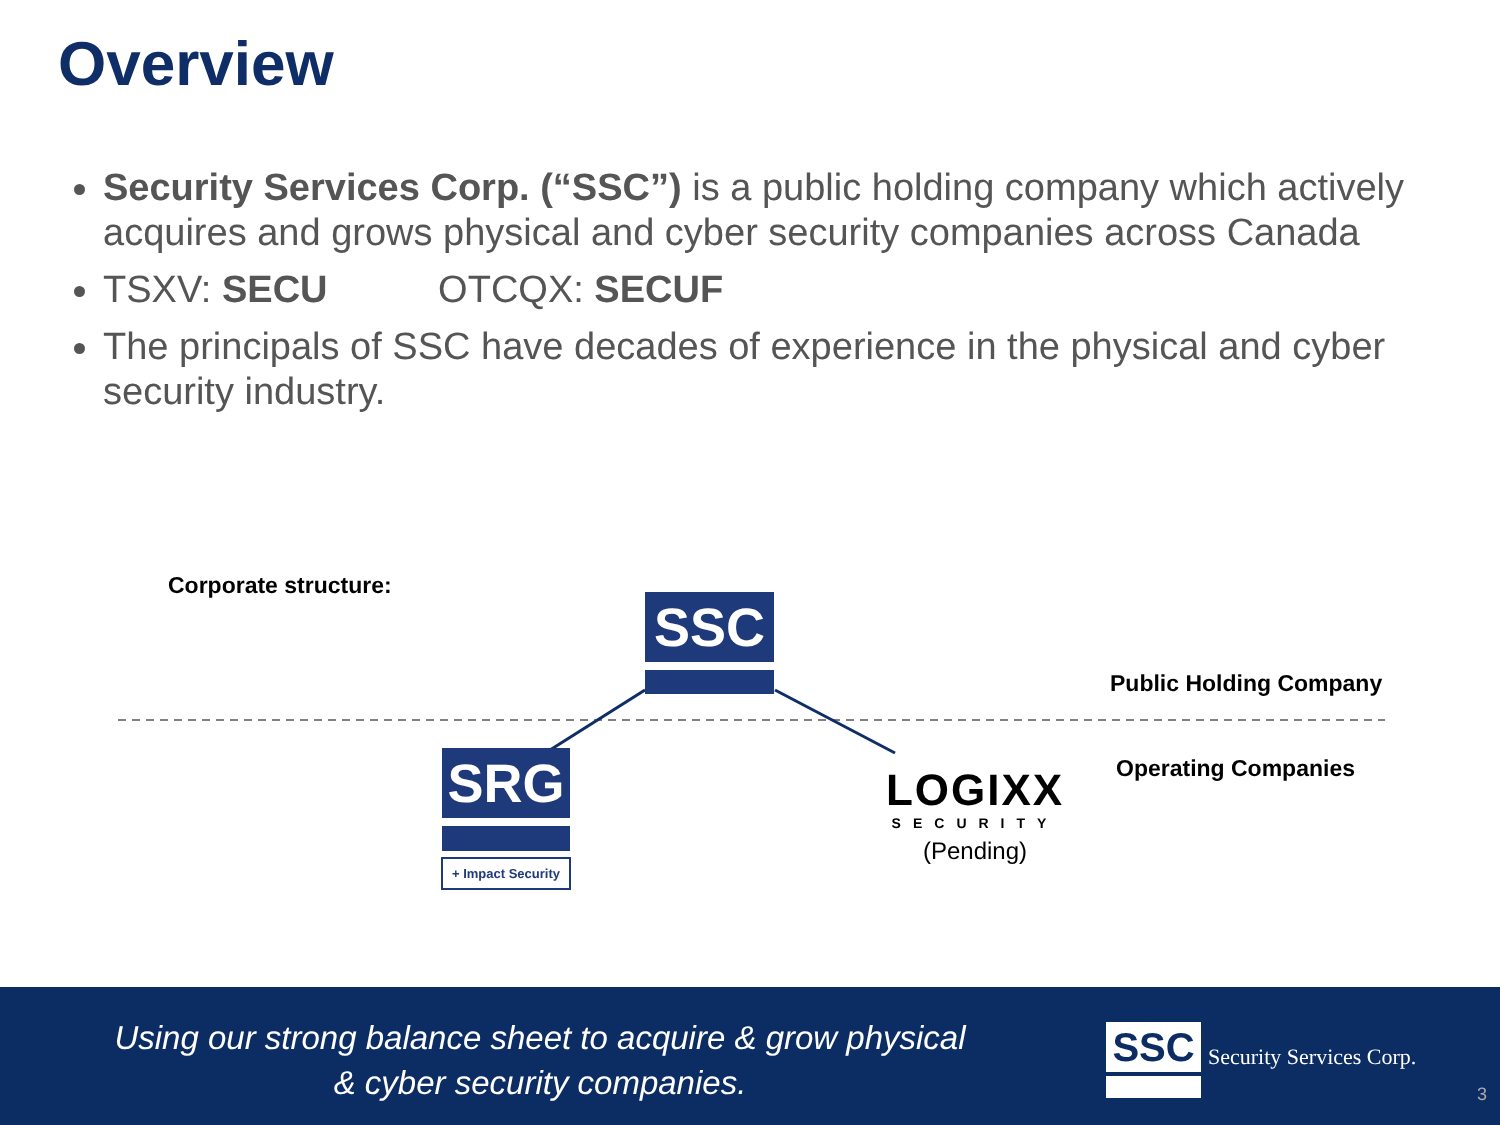Overview
Security Services Corp. (“SSC”) is a public holding company which actively acquires and grows physical and cyber security companies across Canada
TSXV: SECU OTCQX: SECUF
The principals of SSC have decades of experience in the physical and cyber security industry.
Corporate structure:
SSC
Public Holding Company
Operating Companies
SRG
+ Impact Security
LOGIXX
SECURITY
(Pending)
Using our strong balance sheet to acquire & grow physical
& cyber security companies.
SSC Security Services Corp.
3